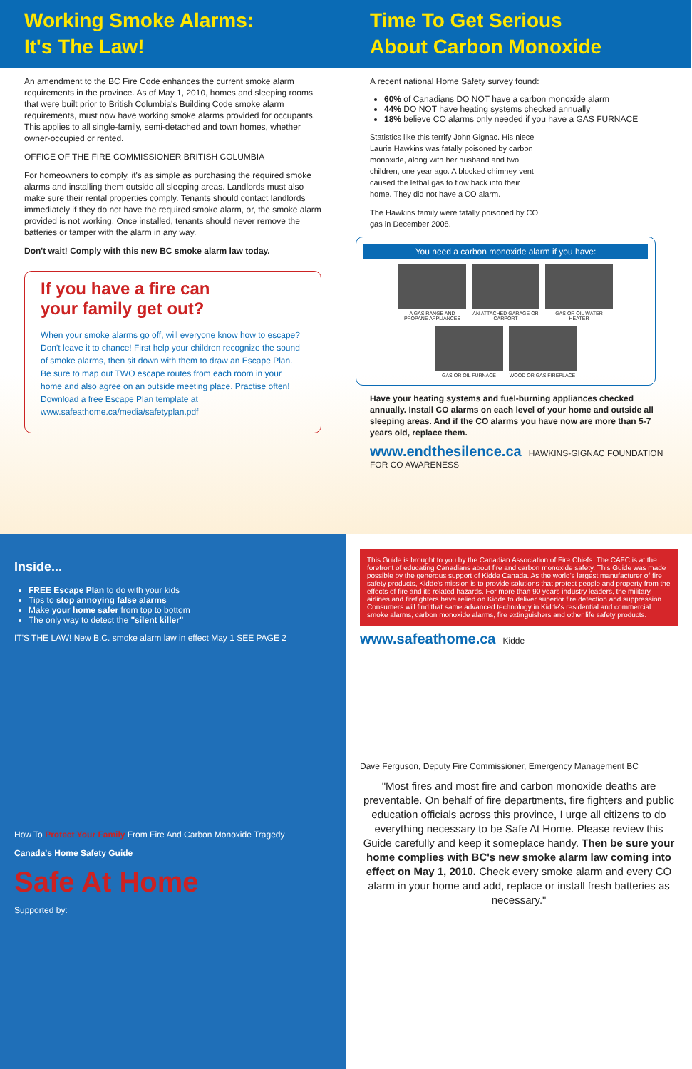Working Smoke Alarms:
It's The Law!
An amendment to the BC Fire Code enhances the current smoke alarm requirements in the province. As of May 1, 2010, homes and sleeping rooms that were built prior to British Columbia's Building Code smoke alarm requirements, must now have working smoke alarms provided for occupants. This applies to all single-family, semi-detached and town homes, whether owner-occupied or rented.
OFFICE OF THE FIRE COMMISSIONER BRITISH COLUMBIA
For homeowners to comply, it's as simple as purchasing the required smoke alarms and installing them outside all sleeping areas. Landlords must also make sure their rental properties comply. Tenants should contact landlords immediately if they do not have the required smoke alarm, or, the smoke alarm provided is not working. Once installed, tenants should never remove the batteries or tamper with the alarm in any way.
Don't wait! Comply with this new BC smoke alarm law today.
If you have a fire can
your family get out?
When your smoke alarms go off, will everyone know how to escape? Don't leave it to chance! First help your children recognize the sound of smoke alarms, then sit down with them to draw an Escape Plan. Be sure to map out TWO escape routes from each room in your home and also agree on an outside meeting place. Practise often! Download a free Escape Plan template at www.safeathome.ca/media/safetyplan.pdf
Time To Get Serious
About Carbon Monoxide
A recent national Home Safety survey found:
60% of Canadians DO NOT have a carbon monoxide alarm
44% DO NOT have heating systems checked annually
18% believe CO alarms only needed if you have a GAS FURNACE
Statistics like this terrify John Gignac. His niece Laurie Hawkins was fatally poisoned by carbon monoxide, along with her husband and two children, one year ago. A blocked chimney vent caused the lethal gas to flow back into their home. They did not have a CO alarm.
The Hawkins family were fatally poisoned by CO gas in December 2008.
You need a carbon monoxide alarm if you have:
A GAS RANGE AND PROPANE APPLIANCES
AN ATTACHED GARAGE OR CARPORT
GAS OR OIL WATER HEATER
GAS OR OIL FURNACE
WOOD OR GAS FIREPLACE
Have your heating systems and fuel-burning appliances checked annually. Install CO alarms on each level of your home and outside all sleeping areas. And if the CO alarms you have now are more than 5-7 years old, replace them.
www.endthesilence.ca HAWKINS-GIGNAC FOUNDATION FOR CO AWARENESS
Inside...
FREE Escape Plan to do with your kids
Tips to stop annoying false alarms
Make your home safer from top to bottom
The only way to detect the "silent killer"
IT'S THE LAW! New B.C. smoke alarm law in effect May 1 SEE PAGE 2
How To Protect Your Family From Fire And Carbon Monoxide Tragedy
Canada's Home Safety Guide
Safe At Home
Supported by:
This Guide is brought to you by the Canadian Association of Fire Chiefs. The CAFC is at the forefront of educating Canadians about fire and carbon monoxide safety. This Guide was made possible by the generous support of Kidde Canada. As the world's largest manufacturer of fire safety products, Kidde's mission is to provide solutions that protect people and property from the effects of fire and its related hazards. For more than 90 years industry leaders, the military, airlines and firefighters have relied on Kidde to deliver superior fire detection and suppression. Consumers will find that same advanced technology in Kidde's residential and commercial smoke alarms, carbon monoxide alarms, fire extinguishers and other life safety products.
www.safeathome.ca Kidde
Dave Ferguson, Deputy Fire Commissioner, Emergency Management BC
"Most fires and most fire and carbon monoxide deaths are preventable. On behalf of fire departments, fire fighters and public education officials across this province, I urge all citizens to do everything necessary to be Safe At Home. Please review this Guide carefully and keep it someplace handy. Then be sure your home complies with BC's new smoke alarm law coming into effect on May 1, 2010. Check every smoke alarm and every CO alarm in your home and add, replace or install fresh batteries as necessary."